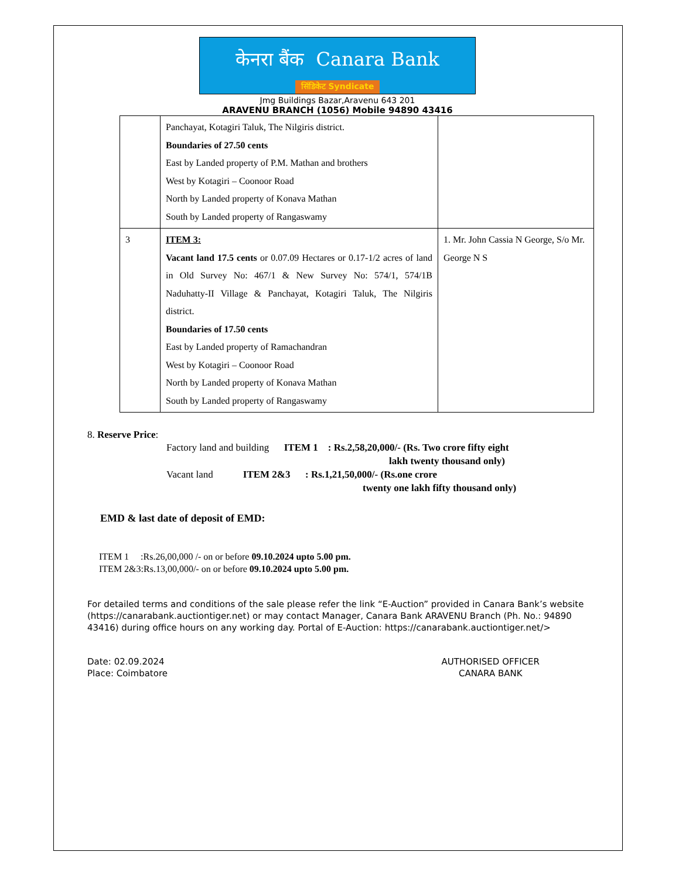केनरा बैंक Canara Bank
सिंडिकेट Syndicate
Jmg Buildings Bazar,Aravenu 643 201
ARAVENU BRANCH (1056) Mobile 94890 43416
| | Panchayat, Kotagiri Taluk, The Nilgiris district. Boundaries of 27.50 cents East by Landed property of P.M. Mathan and brothers West by Kotagiri – Coonoor Road North by Landed property of Konava Mathan South by Landed property of Rangaswamy | |
| 3 | ITEM 3: Vacant land 17.5 cents or 0.07.09 Hectares or 0.17-1/2 acres of land in Old Survey No: 467/1 & New Survey No: 574/1, 574/1B Naduhatty-II Village & Panchayat, Kotagiri Taluk, The Nilgiris district. Boundaries of 17.50 cents East by Landed property of Ramachandran West by Kotagiri – Coonoor Road North by Landed property of Konava Mathan South by Landed property of Rangaswamy | 1. Mr. John Cassia N George, S/o Mr. George N S |
8. Reserve Price:
Factory land and building ITEM 1 : Rs.2,58,20,000/- (Rs. Two crore fifty eight
lakh twenty thousand only)
Vacant land ITEM 2&3 : Rs.1,21,50,000/- (Rs.one crore
twenty one lakh fifty thousand only)
EMD & last date of deposit of EMD:
ITEM 1 :Rs.26,00,000 /- on or before 09.10.2024 upto 5.00 pm.
ITEM 2&3:Rs.13,00,000/- on or before 09.10.2024 upto 5.00 pm.
For detailed terms and conditions of the sale please refer the link “E-Auction” provided in Canara Bank’s website (https://canarabank.auctiontiger.net) or may contact Manager, Canara Bank ARAVENU Branch (Ph. No.: 94890 43416) during office hours on any working day. Portal of E-Auction: https://canarabank.auctiontiger.net/>
Date: 02.09.2024
Place: Coimbatore
AUTHORISED OFFICER
CANARA BANK